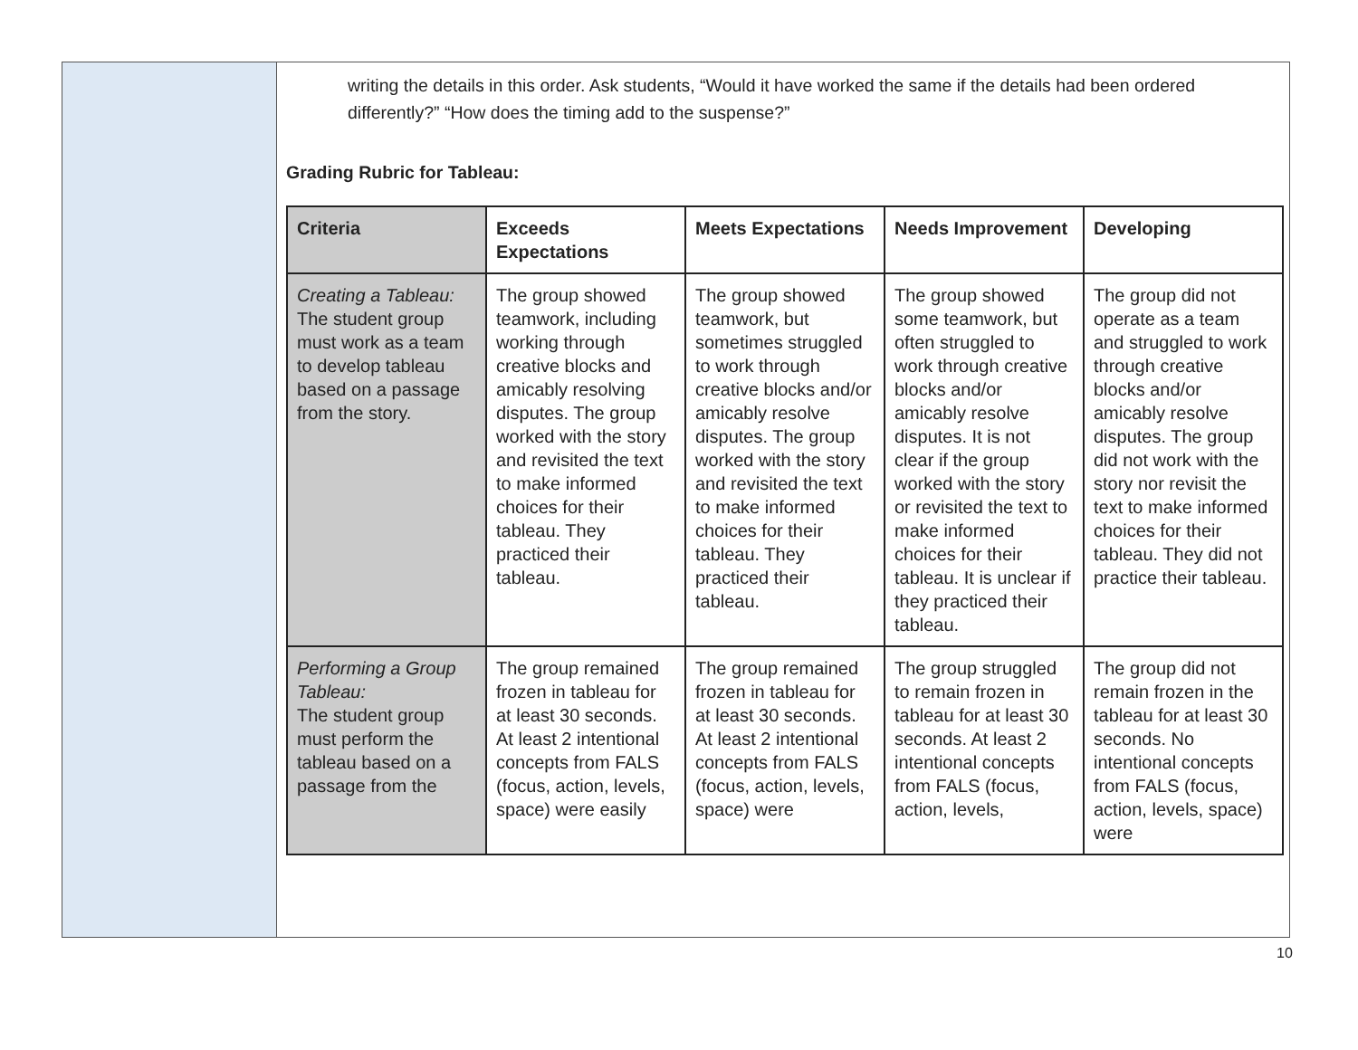writing the details in this order. Ask students, “Would it have worked the same if the details had been ordered differently?” “How does the timing add to the suspense?”
Grading Rubric for Tableau:
| Criteria | Exceeds Expectations | Meets Expectations | Needs Improvement | Developing |
| --- | --- | --- | --- | --- |
| Creating a Tableau: The student group must work as a team to develop tableau based on a passage from the story. | The group showed teamwork, including working through creative blocks and amicably resolving disputes. The group worked with the story and revisited the text to make informed choices for their tableau. They practiced their tableau. | The group showed teamwork, but sometimes struggled to work through creative blocks and/or amicably resolve disputes. The group worked with the story and revisited the text to make informed choices for their tableau. They practiced their tableau. | The group showed some teamwork, but often struggled to work through creative blocks and/or amicably resolve disputes. It is not clear if the group worked with the story or revisited the text to make informed choices for their tableau. It is unclear if they practiced their tableau. | The group did not operate as a team and struggled to work through creative blocks and/or amicably resolve disputes. The group did not work with the story nor revisit the text to make informed choices for their tableau. They did not practice their tableau. |
| Performing a Group Tableau: The student group must perform the tableau based on a passage from the | The group remained frozen in tableau for at least 30 seconds. At least 2 intentional concepts from FALS (focus, action, levels, space) were easily | The group remained frozen in tableau for at least 30 seconds. At least 2 intentional concepts from FALS (focus, action, levels, space) were | The group struggled to remain frozen in tableau for at least 30 seconds. At least 2 intentional concepts from FALS (focus, action, levels, | The group did not remain frozen in the tableau for at least 30 seconds. No intentional concepts from FALS (focus, action, levels, space) were |
10